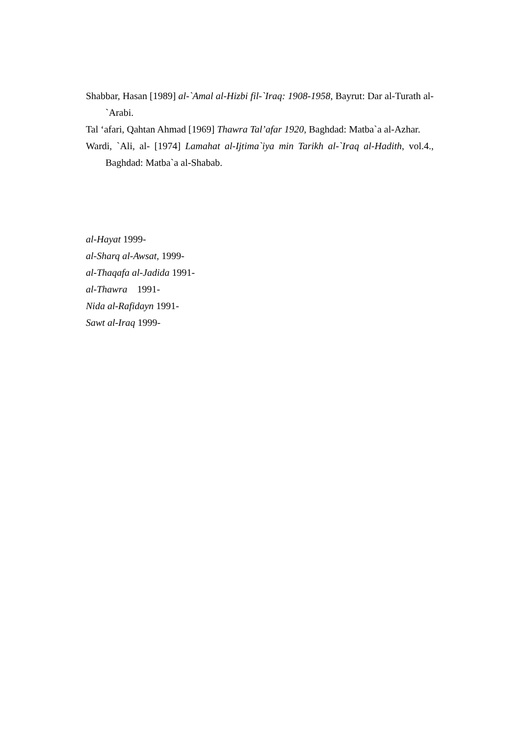Shabbar, Hasan [1989] al-`Amal al-Hizbi fil-`Iraq: 1908-1958, Bayrut: Dar al-Turath al-`Arabi.
Tal ‘afari, Qahtan Ahmad [1969] Thawra Tal’afar 1920, Baghdad: Matba`a al-Azhar.
Wardi, `Ali, al- [1974] Lamahat al-Ijtima`iya min Tarikh al-`Iraq al-Hadith, vol.4., Baghdad: Matba`a al-Shabab.
al-Hayat 1999-
al-Sharq al-Awsat, 1999-
al-Thaqafa al-Jadida 1991-
al-Thawra 1991-
Nida al-Rafidayn 1991-
Sawt al-Iraq 1999-